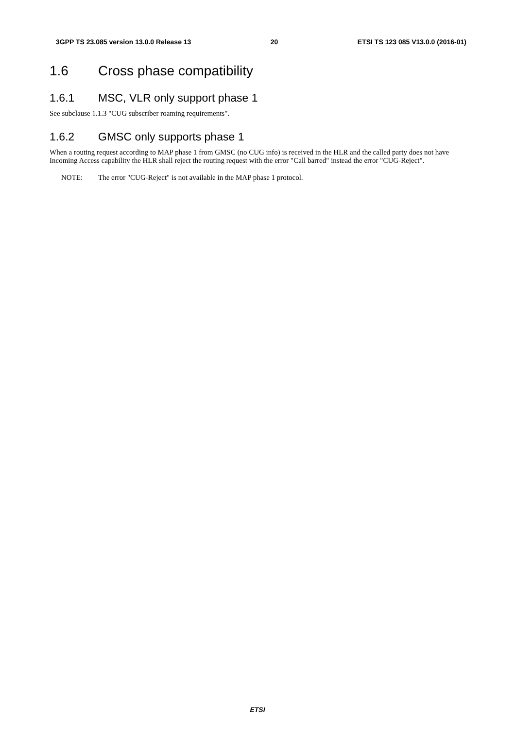3GPP TS 23.085 version 13.0.0 Release 13 20 ETSI TS 123 085 V13.0.0 (2016-01)
1.6 Cross phase compatibility
1.6.1 MSC, VLR only support phase 1
See subclause 1.1.3 "CUG subscriber roaming requirements".
1.6.2 GMSC only supports phase 1
When a routing request according to MAP phase 1 from GMSC (no CUG info) is received in the HLR and the called party does not have Incoming Access capability the HLR shall reject the routing request with the error "Call barred" instead the error "CUG-Reject".
NOTE: The error "CUG-Reject" is not available in the MAP phase 1 protocol.
ETSI